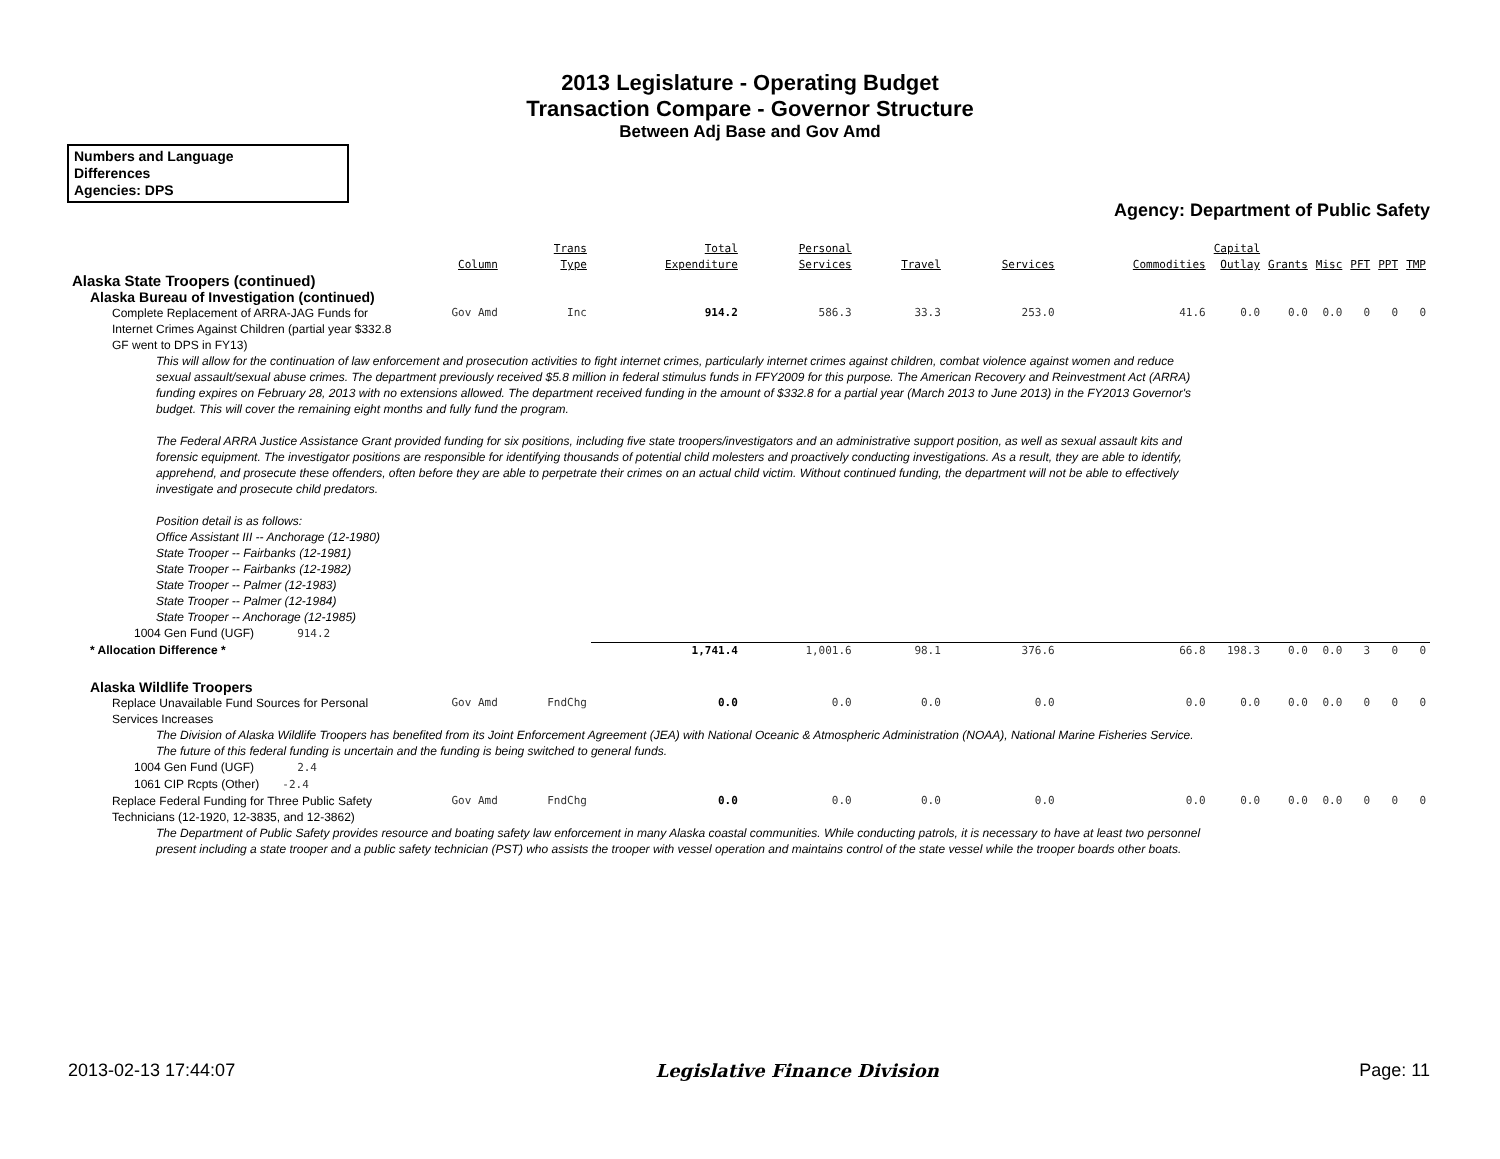2013 Legislature - Operating Budget
Transaction Compare - Governor Structure
Between Adj Base and Gov Amd
Numbers and Language
Differences
Agencies: DPS
Agency: Department of Public Safety
| | Column | Trans Type | Total Expenditure | Personal Services | Travel | Services | Commodities | Capital Outlay | Grants | Misc | PFT | PPT | TMP |
| --- | --- | --- | --- | --- | --- | --- | --- | --- | --- | --- | --- | --- | --- |
| Alaska State Troopers (continued) | | | | | | | | | | | | | |
| Alaska Bureau of Investigation (continued) | | | | | | | | | | | | | |
| Complete Replacement of ARRA-JAG Funds for Internet Crimes Against Children (partial year $332.8 GF went to DPS in FY13) | Gov Amd | Inc | 914.2 | 586.3 | 33.3 | 253.0 | 41.6 | 0.0 | 0.0 | 0.0 | 0 | 0 | 0 |
| This will allow for the continuation of law enforcement and prosecution activities to fight internet crimes, particularly internet crimes against children, combat violence against women and reduce sexual assault/sexual abuse crimes. The department previously received $5.8 million in federal stimulus funds in FFY2009 for this purpose. The American Recovery and Reinvestment Act (ARRA) funding expires on February 28, 2013 with no extensions allowed. The department received funding in the amount of $332.8 for a partial year (March 2013 to June 2013) in the FY2013 Governor's budget. This will cover the remaining eight months and fully fund the program. The Federal ARRA Justice Assistance Grant provided funding for six positions, including five state troopers/investigators and an administrative support position, as well as sexual assault kits and forensic equipment. The investigator positions are responsible for identifying thousands of potential child molesters and proactively conducting investigations. As a result, they are able to identify, apprehend, and prosecute these offenders, often before they are able to perpetrate their crimes on an actual child victim. Without continued funding, the department will not be able to effectively investigate and prosecute child predators. Position detail is as follows: Office Assistant III -- Anchorage (12-1980) State Trooper -- Fairbanks (12-1981) State Trooper -- Fairbanks (12-1982) State Trooper -- Palmer (12-1983) State Trooper -- Palmer (12-1984) State Trooper -- Anchorage (12-1985) | | | | | | | | | | | | | |
| 1004 Gen Fund (UGF) 914.2 | | | | | | | | | | | | | |
| * Allocation Difference * | | | 1,741.4 | 1,001.6 | 98.1 | 376.6 | 66.8 | 198.3 | 0.0 | 0.0 | 3 | 0 | 0 |
| Alaska Wildlife Troopers | | | | | | | | | | | | | |
| Replace Unavailable Fund Sources for Personal Services Increases | Gov Amd | FndChg | 0.0 | 0.0 | 0.0 | 0.0 | 0.0 | 0.0 | 0.0 | 0.0 | 0 | 0 | 0 |
| The Division of Alaska Wildlife Troopers has benefited from its Joint Enforcement Agreement (JEA) with National Oceanic & Atmospheric Administration (NOAA), National Marine Fisheries Service. The future of this federal funding is uncertain and the funding is being switched to general funds. | | | | | | | | | | | | | |
| 1004 Gen Fund (UGF) 2.4 | | | | | | | | | | | | | |
| 1061 CIP Rcpts (Other) -2.4 | | | | | | | | | | | | | |
| Replace Federal Funding for Three Public Safety Technicians (12-1920, 12-3835, and 12-3862) | Gov Amd | FndChg | 0.0 | 0.0 | 0.0 | 0.0 | 0.0 | 0.0 | 0.0 | 0.0 | 0 | 0 | 0 |
| The Department of Public Safety provides resource and boating safety law enforcement in many Alaska coastal communities. While conducting patrols, it is necessary to have at least two personnel present including a state trooper and a public safety technician (PST) who assists the trooper with vessel operation and maintains control of the state vessel while the trooper boards other boats. | | | | | | | | | | | | | |
2013-02-13 17:44:07 Legislative Finance Division Page: 11